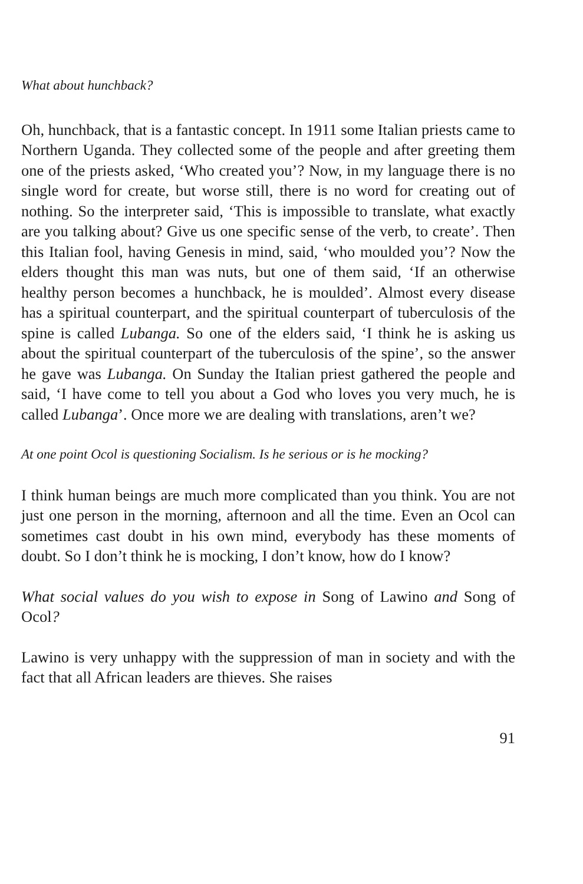What about hunchback?
Oh, hunchback, that is a fantastic concept. In 1911 some Italian priests came to Northern Uganda. They collected some of the people and after greeting them one of the priests asked, ‘Who created you’? Now, in my language there is no single word for create, but worse still, there is no word for creating out of nothing. So the interpreter said, ‘This is impossible to translate, what exactly are you talking about? Give us one specific sense of the verb, to create’. Then this Italian fool, having Genesis in mind, said, ‘who moulded you’? Now the elders thought this man was nuts, but one of them said, ‘If an otherwise healthy person becomes a hunchback, he is moulded’. Almost every disease has a spiritual counterpart, and the spiritual counterpart of tuberculosis of the spine is called Lubanga. So one of the elders said, ‘I think he is asking us about the spiritual counterpart of the tuberculosis of the spine’, so the answer he gave was Lubanga. On Sunday the Italian priest gathered the people and said, ‘I have come to tell you about a God who loves you very much, he is called Lubanga’. Once more we are dealing with translations, aren’t we?
At one point Ocol is questioning Socialism. Is he serious or is he mocking?
I think human beings are much more complicated than you think. You are not just one person in the morning, afternoon and all the time. Even an Ocol can sometimes cast doubt in his own mind, everybody has these moments of doubt. So I don’t think he is mocking, I don’t know, how do I know?
What social values do you wish to expose in Song of Lawino and Song of Ocol?
Lawino is very unhappy with the suppression of man in society and with the fact that all African leaders are thieves. She raises
91